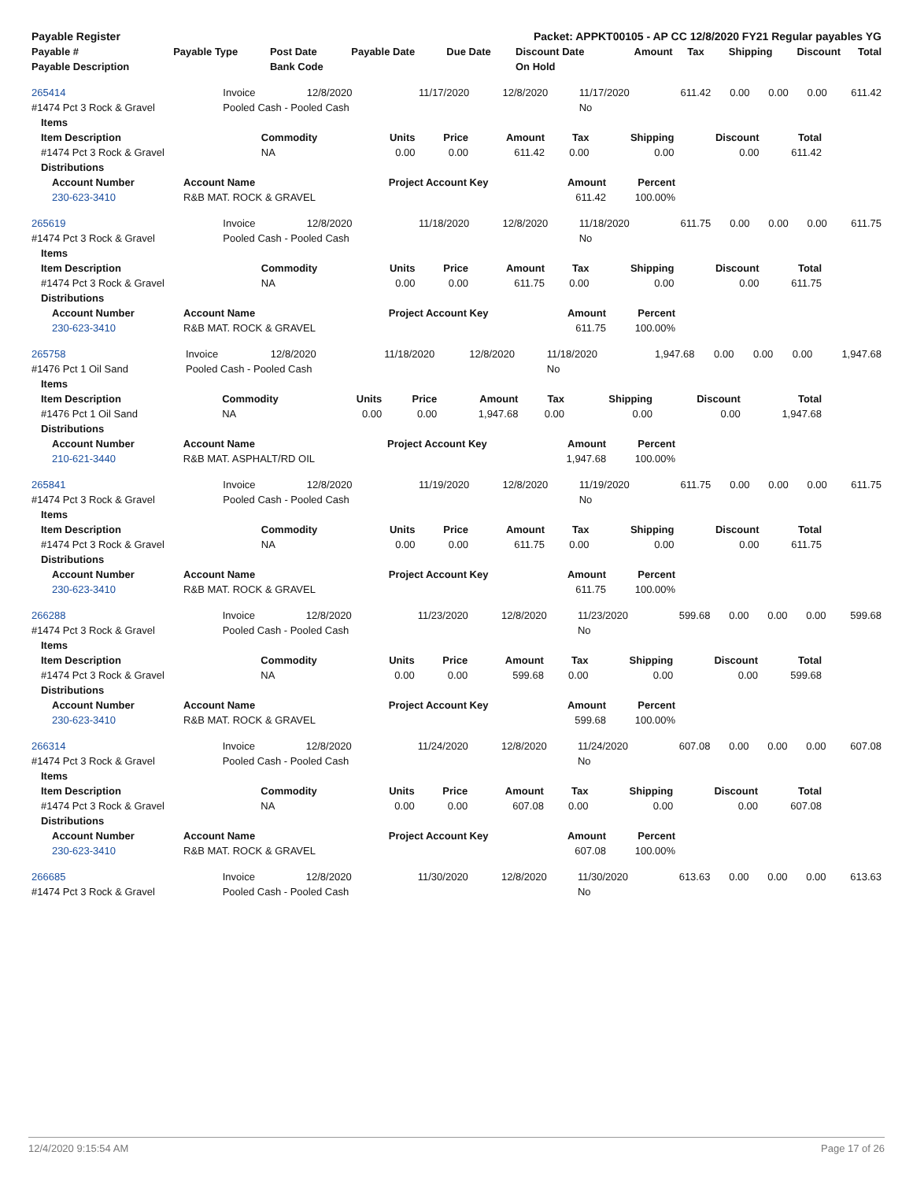| Payable Register | Packet: APPKT00105 - AP CC 12/8/2020 FY21 Regular payables YG |
| Payable # | Payable Type | Post Date | Payable Date | Due Date | Discount Date | Amount | Tax | Shipping | Discount | Total |
| --- | --- | --- | --- | --- | --- | --- | --- | --- | --- | --- |
| Payable Description | | Bank Code | | | On Hold | | | | | |
| 265414 | Invoice | 12/8/2020 | 11/17/2020 | 12/8/2020 | 11/17/2020 | 611.42 | 0.00 | 0.00 | 0.00 | 611.42 |
| #1474 Pct 3 Rock & Gravel | Pooled Cash - Pooled Cash | | | | No | | | | | |
| Items | | | | | | | | |
| --- | --- | --- | --- | --- | --- | --- | --- | --- |
| Item Description | Commodity | Units | Price | Amount | Tax | Shipping | Discount | Total |
| #1474 Pct 3 Rock & Gravel | NA | 0.00 | 0.00 | 611.42 | 0.00 | 0.00 | 0.00 | 611.42 |
| Distributions | | | | | | | | |
| Account Number | Account Name | Project Account Key | Amount | Percent |
| --- | --- | --- | --- | --- |
| 230-623-3410 | R&B MAT. ROCK & GRAVEL | | 611.42 | 100.00% |
| 265619 | Invoice | 12/8/2020 | 11/18/2020 | 12/8/2020 | 11/18/2020 | 611.75 | 0.00 | 0.00 | 0.00 | 611.75 |
| #1474 Pct 3 Rock & Gravel | Pooled Cash - Pooled Cash | | | | No | | | | | |
| Items | | | | | | | | |
| --- | --- | --- | --- | --- | --- | --- | --- | --- |
| Item Description | Commodity | Units | Price | Amount | Tax | Shipping | Discount | Total |
| #1474 Pct 3 Rock & Gravel | NA | 0.00 | 0.00 | 611.75 | 0.00 | 0.00 | 0.00 | 611.75 |
| Distributions | | | | | | | | |
| Account Number | Account Name | Project Account Key | Amount | Percent |
| --- | --- | --- | --- | --- |
| 230-623-3410 | R&B MAT. ROCK & GRAVEL | | 611.75 | 100.00% |
| 265758 | Invoice | 12/8/2020 | 11/18/2020 | 12/8/2020 | 11/18/2020 | 1,947.68 | 0.00 | 0.00 | 0.00 | 1,947.68 |
| #1476 Pct 1 Oil Sand | Pooled Cash - Pooled Cash | | | | No | | | | | |
| Items | | | | | | | | |
| --- | --- | --- | --- | --- | --- | --- | --- | --- |
| Item Description | Commodity | Units | Price | Amount | Tax | Shipping | Discount | Total |
| #1476 Pct 1 Oil Sand | NA | 0.00 | 0.00 | 1,947.68 | 0.00 | 0.00 | 0.00 | 1,947.68 |
| Distributions | | | | | | | | |
| Account Number | Account Name | Project Account Key | Amount | Percent |
| --- | --- | --- | --- | --- |
| 210-621-3440 | R&B MAT. ASPHALT/RD OIL | | 1,947.68 | 100.00% |
| 265841 | Invoice | 12/8/2020 | 11/19/2020 | 12/8/2020 | 11/19/2020 | 611.75 | 0.00 | 0.00 | 0.00 | 611.75 |
| #1474 Pct 3 Rock & Gravel | Pooled Cash - Pooled Cash | | | | No | | | | | |
| Items | | | | | | | | |
| --- | --- | --- | --- | --- | --- | --- | --- | --- |
| Item Description | Commodity | Units | Price | Amount | Tax | Shipping | Discount | Total |
| #1474 Pct 3 Rock & Gravel | NA | 0.00 | 0.00 | 611.75 | 0.00 | 0.00 | 0.00 | 611.75 |
| Distributions | | | | | | | | |
| Account Number | Account Name | Project Account Key | Amount | Percent |
| --- | --- | --- | --- | --- |
| 230-623-3410 | R&B MAT. ROCK & GRAVEL | | 611.75 | 100.00% |
| 266288 | Invoice | 12/8/2020 | 11/23/2020 | 12/8/2020 | 11/23/2020 | 599.68 | 0.00 | 0.00 | 0.00 | 599.68 |
| #1474 Pct 3 Rock & Gravel | Pooled Cash - Pooled Cash | | | | No | | | | | |
| Items | | | | | | | | |
| --- | --- | --- | --- | --- | --- | --- | --- | --- |
| Item Description | Commodity | Units | Price | Amount | Tax | Shipping | Discount | Total |
| #1474 Pct 3 Rock & Gravel | NA | 0.00 | 0.00 | 599.68 | 0.00 | 0.00 | 0.00 | 599.68 |
| Distributions | | | | | | | | |
| Account Number | Account Name | Project Account Key | Amount | Percent |
| --- | --- | --- | --- | --- |
| 230-623-3410 | R&B MAT. ROCK & GRAVEL | | 599.68 | 100.00% |
| 266314 | Invoice | 12/8/2020 | 11/24/2020 | 12/8/2020 | 11/24/2020 | 607.08 | 0.00 | 0.00 | 0.00 | 607.08 |
| #1474 Pct 3 Rock & Gravel | Pooled Cash - Pooled Cash | | | | No | | | | | |
| Items | | | | | | | | |
| --- | --- | --- | --- | --- | --- | --- | --- | --- |
| Item Description | Commodity | Units | Price | Amount | Tax | Shipping | Discount | Total |
| #1474 Pct 3 Rock & Gravel | NA | 0.00 | 0.00 | 607.08 | 0.00 | 0.00 | 0.00 | 607.08 |
| Distributions | | | | | | | | |
| Account Number | Account Name | Project Account Key | Amount | Percent |
| --- | --- | --- | --- | --- |
| 230-623-3410 | R&B MAT. ROCK & GRAVEL | | 607.08 | 100.00% |
| 266685 | Invoice | 12/8/2020 | 11/30/2020 | 12/8/2020 | 11/30/2020 | 613.63 | 0.00 | 0.00 | 0.00 | 613.63 |
| #1474 Pct 3 Rock & Gravel | Pooled Cash - Pooled Cash | | | | No | | | | | |
12/4/2020 9:15:54 AM Page 17 of 26